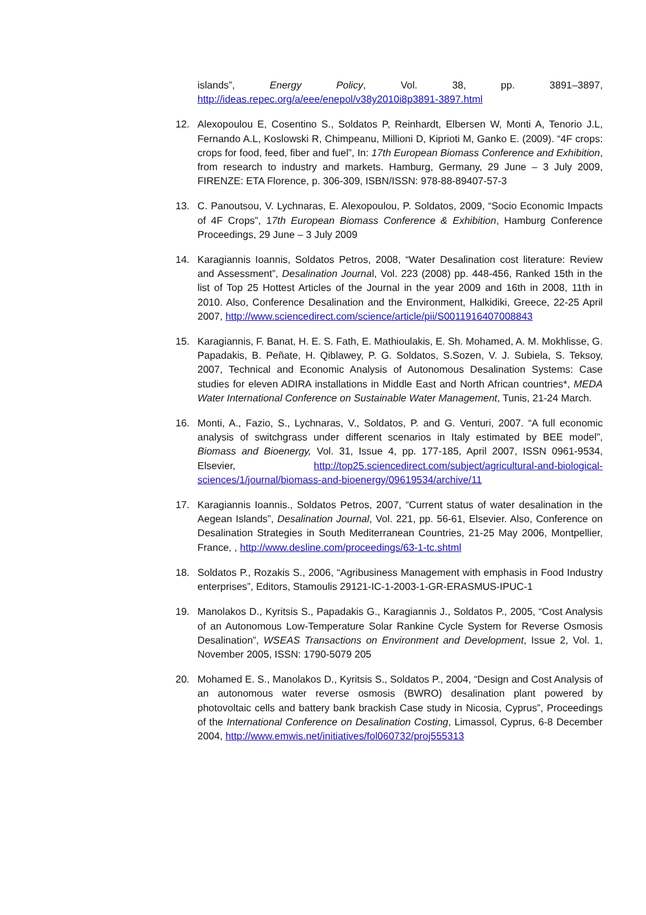islands”, Energy Policy, Vol. 38, pp. 3891–3897, http://ideas.repec.org/a/eee/enepol/v38y2010i8p3891-3897.html
12. Alexopoulou E, Cosentino S., Soldatos P, Reinhardt, Elbersen W, Monti A, Tenorio J.L, Fernando A.L, Koslowski R, Chimpeanu, Millioni D, Kiprioti M, Ganko E. (2009). “4F crops: crops for food, feed, fiber and fuel”, In: 17th European Biomass Conference and Exhibition, from research to industry and markets. Hamburg, Germany, 29 June – 3 July 2009, FIRENZE: ETA Florence, p. 306-309, ISBN/ISSN: 978-88-89407-57-3
13. C. Panoutsou, V. Lychnaras, E. Alexopoulou, P. Soldatos, 2009, “Socio Economic Impacts of 4F Crops”, 17th European Biomass Conference & Exhibition, Hamburg Conference Proceedings, 29 June – 3 July 2009
14. Karagiannis Ioannis, Soldatos Petros, 2008, “Water Desalination cost literature: Review and Assessment”, Desalination Journal, Vol. 223 (2008) pp. 448-456, Ranked 15th in the list of Top 25 Hottest Articles of the Journal in the year 2009 and 16th in 2008, 11th in 2010. Also, Conference Desalination and the Environment, Halkidiki, Greece, 22-25 April 2007, http://www.sciencedirect.com/science/article/pii/S0011916407008843
15. Karagiannis, F. Banat, H. E. S. Fath, E. Mathioulakis, E. Sh. Mohamed, A. M. Mokhlisse, G. Papadakis, B. Peñate, H. Qiblawey, P. G. Soldatos, S.Sozen, V. J. Subiela, S. Teksoy, 2007, Technical and Economic Analysis of Autonomous Desalination Systems: Case studies for eleven ADIRA installations in Middle East and North African countries*, MEDA Water International Conference on Sustainable Water Management, Tunis, 21-24 March.
16. Monti, A., Fazio, S., Lychnaras, V., Soldatos, P. and G. Venturi, 2007. “A full economic analysis of switchgrass under different scenarios in Italy estimated by BEE model”, Biomass and Bioenergy, Vol. 31, Issue 4, pp. 177-185, April 2007, ISSN 0961-9534, Elsevier, http://top25.sciencedirect.com/subject/agricultural-and-biological-sciences/1/journal/biomass-and-bioenergy/09619534/archive/11
17. Karagiannis Ioannis., Soldatos Petros, 2007, “Current status of water desalination in the Aegean Islands”, Desalination Journal, Vol. 221, pp. 56-61, Elsevier. Also, Conference on Desalination Strategies in South Mediterranean Countries, 21-25 May 2006, Montpellier, France, , http://www.desline.com/proceedings/63-1-tc.shtml
18. Soldatos P., Rozakis S., 2006, “Agribusiness Management with emphasis in Food Industry enterprises”, Editors, Stamoulis 29121-IC-1-2003-1-GR-ERASMUS-IPUC-1
19. Manolakos D., Kyritsis S., Papadakis G., Karagiannis J., Soldatos P., 2005, “Cost Analysis of an Autonomous Low-Temperature Solar Rankine Cycle System for Reverse Osmosis Desalination”, WSEAS Transactions on Environment and Development, Issue 2, Vol. 1, November 2005, ISSN: 1790-5079 205
20. Mohamed E. S., Manolakos D., Kyritsis S., Soldatos P., 2004, “Design and Cost Analysis of an autonomous water reverse osmosis (BWRO) desalination plant powered by photovoltaic cells and battery bank brackish Case study in Nicosia, Cyprus”, Proceedings of the International Conference on Desalination Costing, Limassol, Cyprus, 6-8 December 2004, http://www.emwis.net/initiatives/fol060732/proj555313